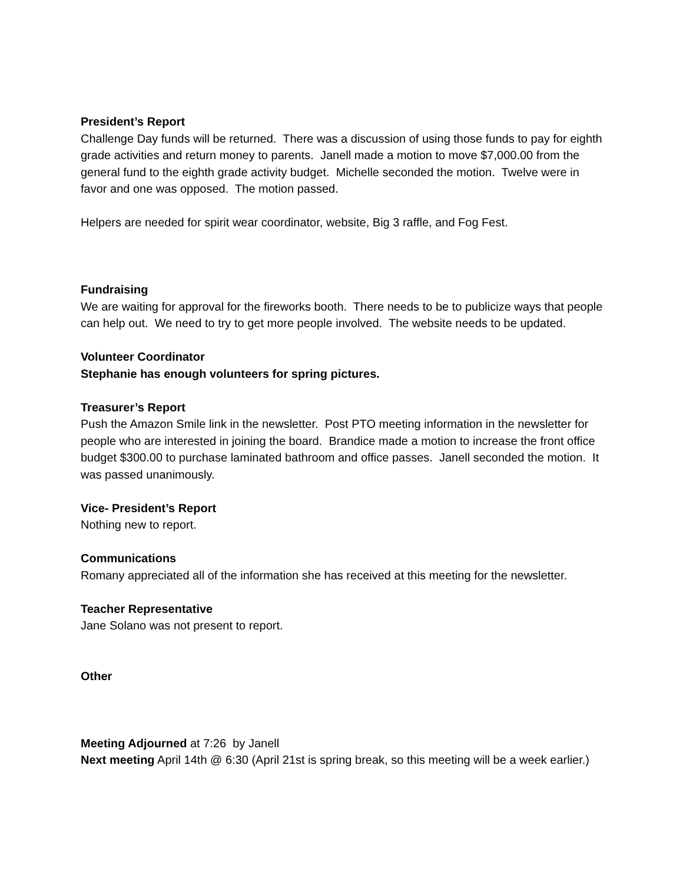President’s Report
Challenge Day funds will be returned. There was a discussion of using those funds to pay for eighth grade activities and return money to parents. Janell made a motion to move $7,000.00 from the general fund to the eighth grade activity budget. Michelle seconded the motion. Twelve were in favor and one was opposed. The motion passed.
Helpers are needed for spirit wear coordinator, website, Big 3 raffle, and Fog Fest.
Fundraising
We are waiting for approval for the fireworks booth. There needs to be to publicize ways that people can help out. We need to try to get more people involved. The website needs to be updated.
Volunteer Coordinator
Stephanie has enough volunteers for spring pictures.
Treasurer’s Report
Push the Amazon Smile link in the newsletter. Post PTO meeting information in the newsletter for people who are interested in joining the board. Brandice made a motion to increase the front office budget $300.00 to purchase laminated bathroom and office passes. Janell seconded the motion. It was passed unanimously.
Vice- President’s Report
Nothing new to report.
Communications
Romany appreciated all of the information she has received at this meeting for the newsletter.
Teacher Representative
Jane Solano was not present to report.
Other
Meeting Adjourned at 7:26 by Janell
Next meeting April 14th @ 6:30 (April 21st is spring break, so this meeting will be a week earlier.)